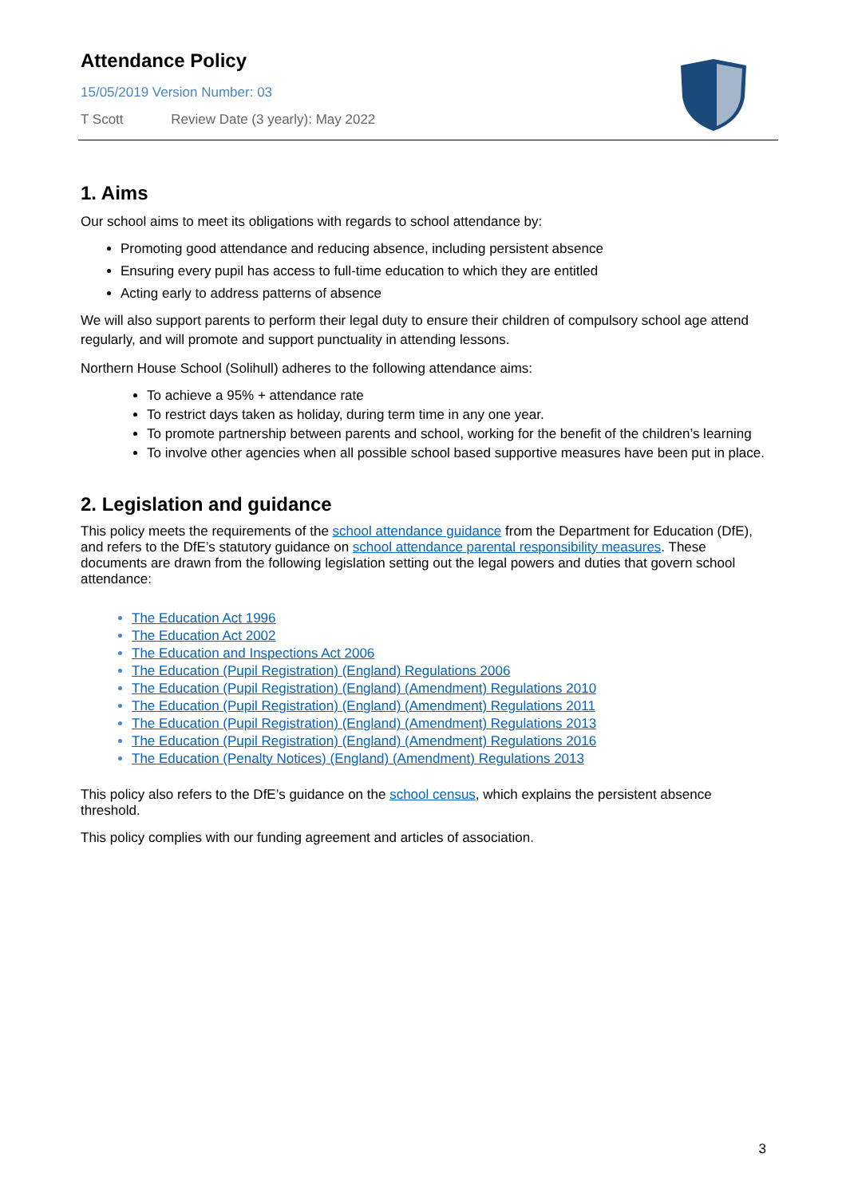Attendance Policy
15/05/2019 Version Number: 03
T Scott Review Date (3 yearly): May 2022
1. Aims
Our school aims to meet its obligations with regards to school attendance by:
Promoting good attendance and reducing absence, including persistent absence
Ensuring every pupil has access to full-time education to which they are entitled
Acting early to address patterns of absence
We will also support parents to perform their legal duty to ensure their children of compulsory school age attend regularly, and will promote and support punctuality in attending lessons.
Northern House School (Solihull) adheres to the following attendance aims:
To achieve a 95% + attendance rate
To restrict days taken as holiday, during term time in any one year.
To promote partnership between parents and school, working for the benefit of the children’s learning
To involve other agencies when all possible school based supportive measures have been put in place.
2. Legislation and guidance
This policy meets the requirements of the school attendance guidance from the Department for Education (DfE), and refers to the DfE’s statutory guidance on school attendance parental responsibility measures. These documents are drawn from the following legislation setting out the legal powers and duties that govern school attendance:
The Education Act 1996
The Education Act 2002
The Education and Inspections Act 2006
The Education (Pupil Registration) (England) Regulations 2006
The Education (Pupil Registration) (England) (Amendment) Regulations 2010
The Education (Pupil Registration) (England) (Amendment) Regulations 2011
The Education (Pupil Registration) (England) (Amendment) Regulations 2013
The Education (Pupil Registration) (England) (Amendment) Regulations 2016
The Education (Penalty Notices) (England) (Amendment) Regulations 2013
This policy also refers to the DfE’s guidance on the school census, which explains the persistent absence threshold.
This policy complies with our funding agreement and articles of association.
3